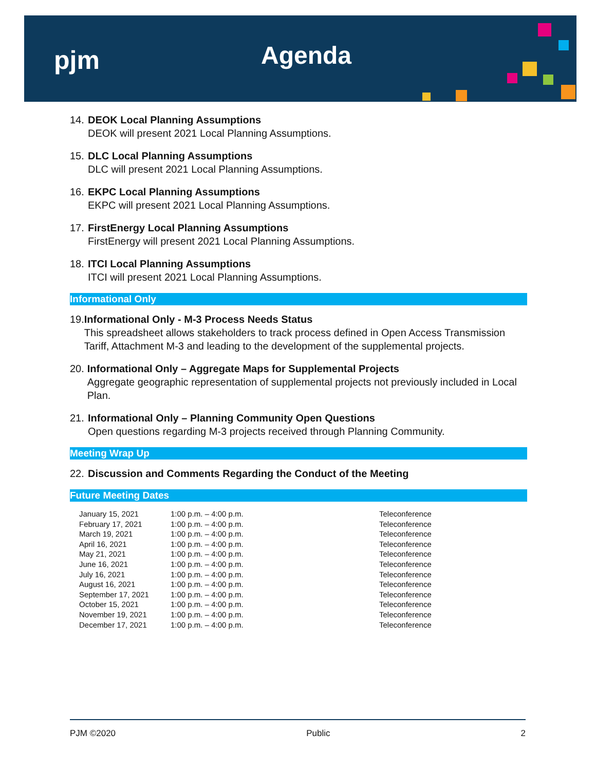pjm Agenda
14.
DEOK Local Planning Assumptions
DEOK will present 2021 Local Planning Assumptions.
15.
DLC Local Planning Assumptions
DLC will present 2021 Local Planning Assumptions.
16.
EKPC Local Planning Assumptions
EKPC will present 2021 Local Planning Assumptions.
17.
FirstEnergy Local Planning Assumptions
FirstEnergy will present 2021 Local Planning Assumptions.
18.
ITCI Local Planning Assumptions
ITCI will present 2021 Local Planning Assumptions.
Informational Only
19.
Informational Only - M-3 Process Needs Status
This spreadsheet allows stakeholders to track process defined in Open Access Transmission Tariff, Attachment M-3 and leading to the development of the supplemental projects.
20.
Informational Only – Aggregate Maps for Supplemental Projects
Aggregate geographic representation of supplemental projects not previously included in Local Plan.
21.
Informational Only – Planning Community Open Questions
Open questions regarding M-3 projects received through Planning Community.
Meeting Wrap Up
22.
Discussion and Comments Regarding the Conduct of the Meeting
Future Meeting Dates
| January 15, 2021 | 1:00 p.m. – 4:00 p.m. | Teleconference |
| February 17, 2021 | 1:00 p.m. – 4:00 p.m. | Teleconference |
| March 19, 2021 | 1:00 p.m. – 4:00 p.m. | Teleconference |
| April 16, 2021 | 1:00 p.m. – 4:00 p.m. | Teleconference |
| May 21, 2021 | 1:00 p.m. – 4:00 p.m. | Teleconference |
| June 16, 2021 | 1:00 p.m. – 4:00 p.m. | Teleconference |
| July 16, 2021 | 1:00 p.m. – 4:00 p.m. | Teleconference |
| August 16, 2021 | 1:00 p.m. – 4:00 p.m. | Teleconference |
| September 17, 2021 | 1:00 p.m. – 4:00 p.m. | Teleconference |
| October 15, 2021 | 1:00 p.m. – 4:00 p.m. | Teleconference |
| November 19, 2021 | 1:00 p.m. – 4:00 p.m. | Teleconference |
| December 17, 2021 | 1:00 p.m. – 4:00 p.m. | Teleconference |
PJM ©2020 Public 2